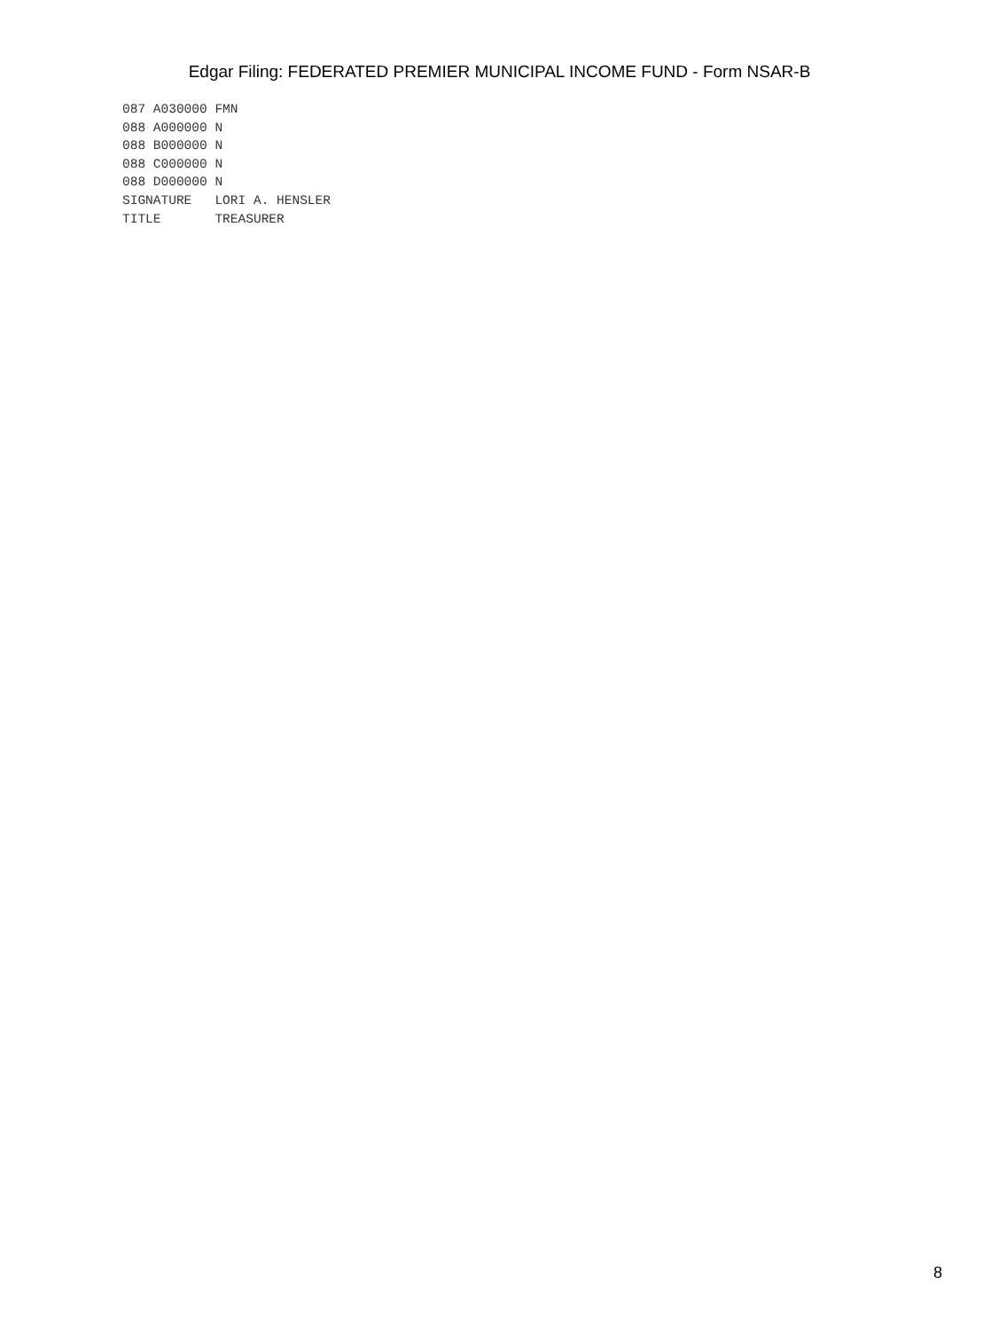Edgar Filing: FEDERATED PREMIER MUNICIPAL INCOME FUND - Form NSAR-B
087 A030000 FMN
088 A000000 N
088 B000000 N
088 C000000 N
088 D000000 N
SIGNATURE   LORI A. HENSLER
TITLE       TREASURER
8